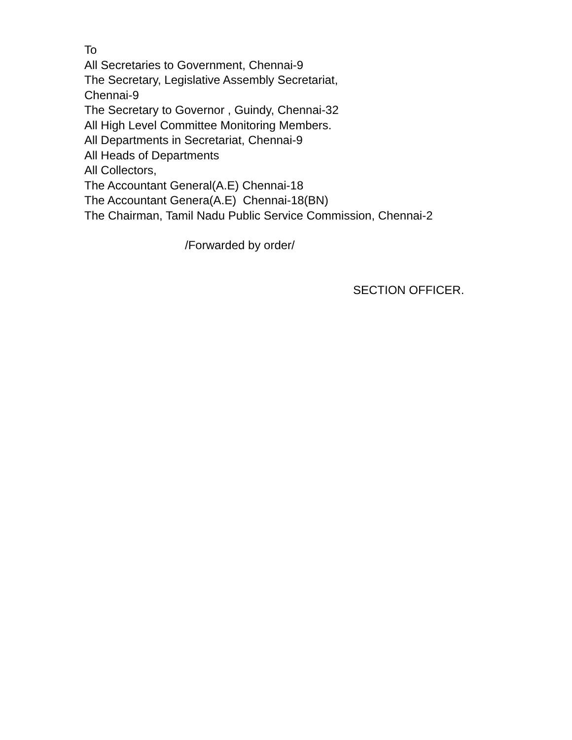To
All Secretaries to Government, Chennai-9
The Secretary, Legislative Assembly Secretariat,
Chennai-9
The Secretary to Governor , Guindy, Chennai-32
All High Level Committee Monitoring Members.
All Departments in Secretariat, Chennai-9
All Heads of Departments
All Collectors,
The Accountant General(A.E) Chennai-18
The Accountant Genera(A.E) Chennai-18(BN)
The Chairman, Tamil Nadu Public Service Commission, Chennai-2
/Forwarded by order/
SECTION OFFICER.